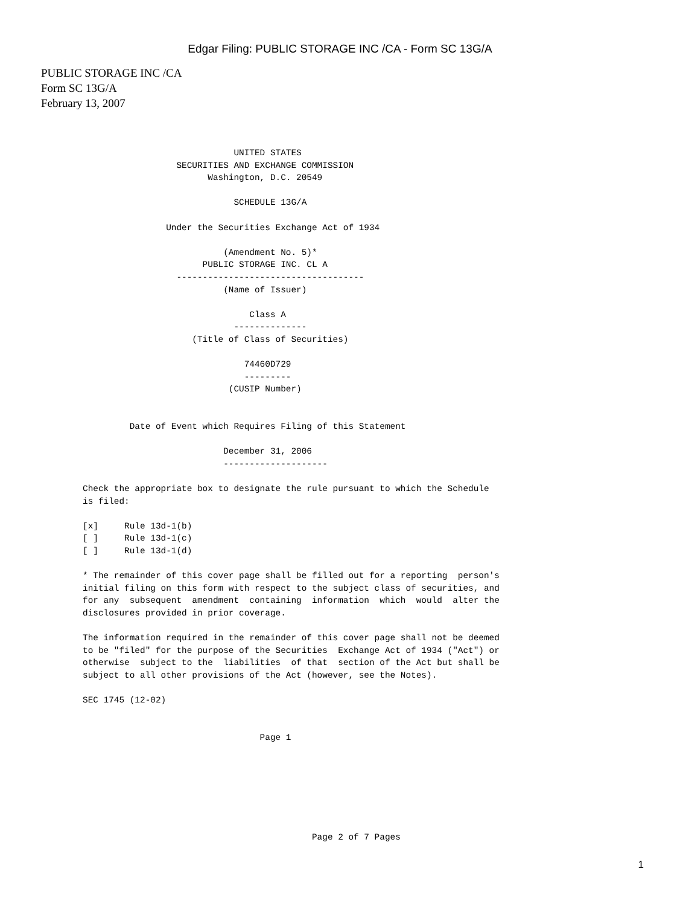Edgar Filing: PUBLIC STORAGE INC /CA - Form SC 13G/A
PUBLIC STORAGE INC /CA
Form SC 13G/A
February 13, 2007
                             UNITED STATES
                  SECURITIES AND EXCHANGE COMMISSION
                        Washington, D.C. 20549

                             SCHEDULE 13G/A

                Under the Securities Exchange Act of 1934

                           (Amendment No. 5)*
                       PUBLIC STORAGE INC. CL A
                  ------------------------------------
                           (Name of Issuer)

                                Class A
                             --------------
                     (Title of Class of Securities)

                               74460D729
                               ---------
                            (CUSIP Number)


         Date of Event which Requires Filing of this Statement

                           December 31, 2006
                           --------------------

Check the appropriate box to designate the rule pursuant to which the Schedule
is filed:

[x]     Rule 13d-1(b)
[ ]     Rule 13d-1(c)
[ ]     Rule 13d-1(d)

* The remainder of this cover page shall be filled out for a reporting  person's
initial filing on this form with respect to the subject class of securities, and
for any  subsequent  amendment  containing  information  which  would  alter the
disclosures provided in prior coverage.

The information required in the remainder of this cover page shall not be deemed
to be "filed" for the purpose of the Securities  Exchange Act of 1934 ("Act") or
otherwise  subject to the  liabilities  of that  section of the Act but shall be
subject to all other provisions of the Act (however, see the Notes).

SEC 1745 (12-02)


                                  Page 1







                                            Page 2 of 7 Pages
1